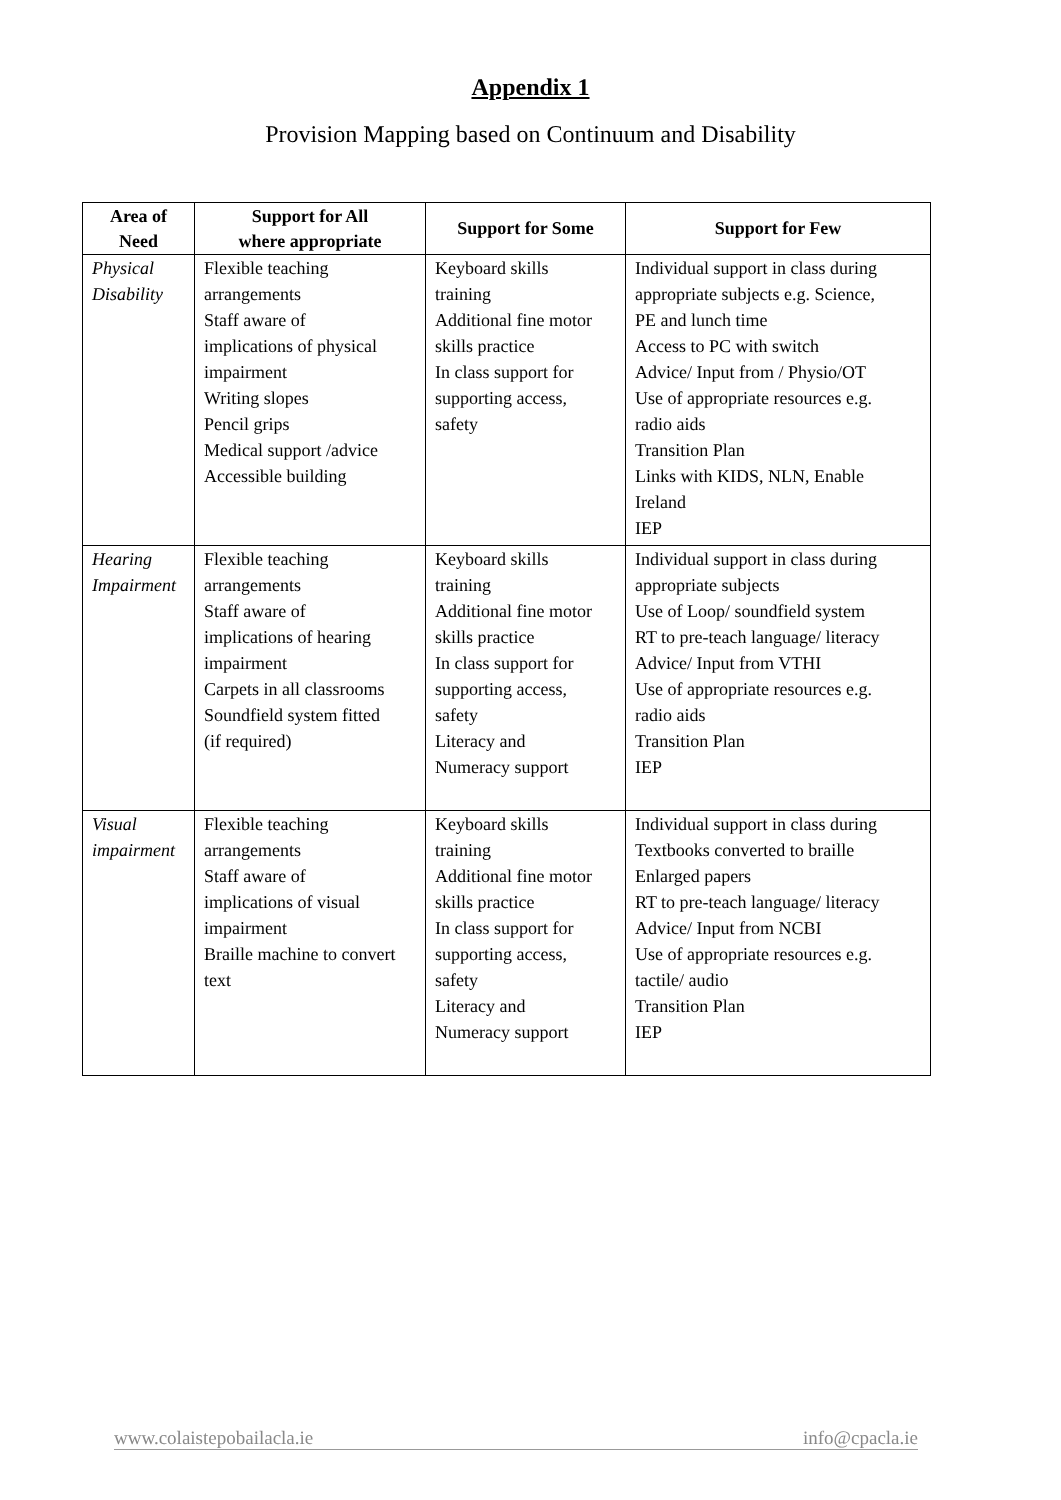Appendix 1
Provision Mapping based on Continuum and Disability
| Area of Need | Support for All where appropriate | Support for Some | Support for Few |
| --- | --- | --- | --- |
| Physical Disability | Flexible teaching arrangements Staff aware of implications of physical impairment Writing slopes Pencil grips Medical support /advice Accessible building | Keyboard skills training Additional fine motor skills practice In class support for supporting access, safety | Individual support in class during appropriate subjects e.g. Science, PE and lunch time Access to PC with switch Advice/ Input from / Physio/OT Use of appropriate resources e.g. radio aids Transition Plan Links with KIDS, NLN, Enable Ireland IEP |
| Hearing Impairment | Flexible teaching arrangements Staff aware of implications of hearing impairment Carpets in all classrooms Soundfield system fitted (if required) | Keyboard skills training Additional fine motor skills practice In class support for supporting access, safety Literacy and Numeracy support | Individual support in class during appropriate subjects Use of Loop/ soundfield system RT to pre-teach language/ literacy Advice/ Input from VTHI Use of appropriate resources e.g. radio aids Transition Plan IEP |
| Visual impairment | Flexible teaching arrangements Staff aware of implications of visual impairment Braille machine to convert text | Keyboard skills training Additional fine motor skills practice In class support for supporting access, safety Literacy and Numeracy support | Individual support in class during Textbooks converted to braille Enlarged papers RT to pre-teach language/ literacy Advice/ Input from NCBI Use of appropriate resources e.g. tactile/ audio Transition Plan IEP |
www.colaistepobailacla.ie info@cpacla.ie